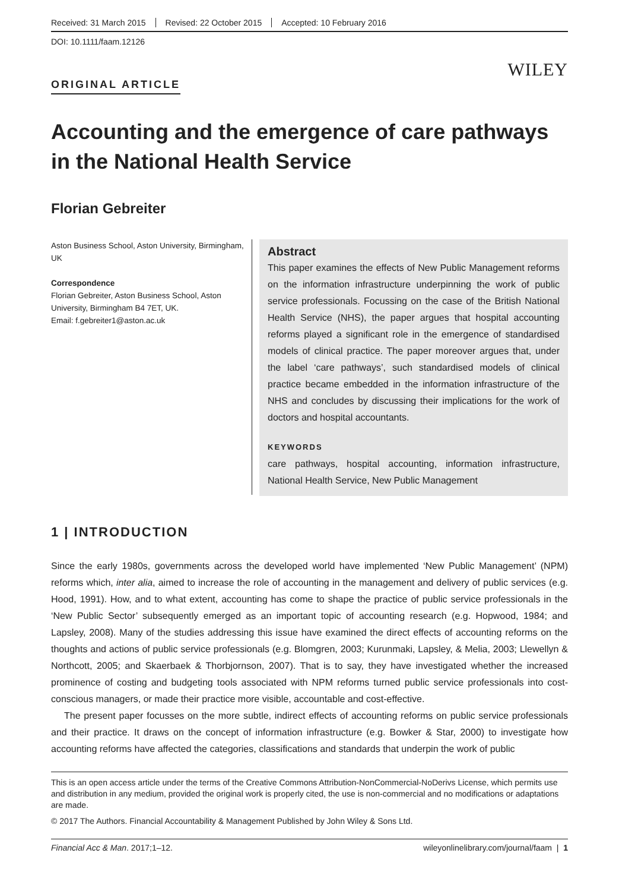Received: 31 March 2015 Revised: 22 October 2015 Accepted: 10 February 2016
DOI: 10.1111/faam.12126
WILEY
ORIGINAL ARTICLE
Accounting and the emergence of care pathways in the National Health Service
Florian Gebreiter
Aston Business School, Aston University, Birmingham, UK
Correspondence
Florian Gebreiter, Aston Business School, Aston University, Birmingham B4 7ET, UK.
Email: f.gebreiter1@aston.ac.uk
Abstract
This paper examines the effects of New Public Management reforms on the information infrastructure underpinning the work of public service professionals. Focussing on the case of the British National Health Service (NHS), the paper argues that hospital accounting reforms played a significant role in the emergence of standardised models of clinical practice. The paper moreover argues that, under the label ‘care pathways’, such standardised models of clinical practice became embedded in the information infrastructure of the NHS and concludes by discussing their implications for the work of doctors and hospital accountants.
KEYWORDS
care pathways, hospital accounting, information infrastructure, National Health Service, New Public Management
1 | INTRODUCTION
Since the early 1980s, governments across the developed world have implemented ‘New Public Management’ (NPM) reforms which, inter alia, aimed to increase the role of accounting in the management and delivery of public services (e.g. Hood, 1991). How, and to what extent, accounting has come to shape the practice of public service professionals in the ‘New Public Sector’ subsequently emerged as an important topic of accounting research (e.g. Hopwood, 1984; and Lapsley, 2008). Many of the studies addressing this issue have examined the direct effects of accounting reforms on the thoughts and actions of public service professionals (e.g. Blomgren, 2003; Kurunmaki, Lapsley, & Melia, 2003; Llewellyn & Northcott, 2005; and Skaerbaek & Thorbjornson, 2007). That is to say, they have investigated whether the increased prominence of costing and budgeting tools associated with NPM reforms turned public service professionals into cost-conscious managers, or made their practice more visible, accountable and cost-effective.
The present paper focusses on the more subtle, indirect effects of accounting reforms on public service professionals and their practice. It draws on the concept of information infrastructure (e.g. Bowker & Star, 2000) to investigate how accounting reforms have affected the categories, classifications and standards that underpin the work of public
This is an open access article under the terms of the Creative Commons Attribution-NonCommercial-NoDerivs License, which permits use and distribution in any medium, provided the original work is properly cited, the use is non-commercial and no modifications or adaptations are made.
© 2017 The Authors. Financial Accountability & Management Published by John Wiley & Sons Ltd.
Financial Acc & Man. 2017;1–12. wileyonlinelibrary.com/journal/faam | 1